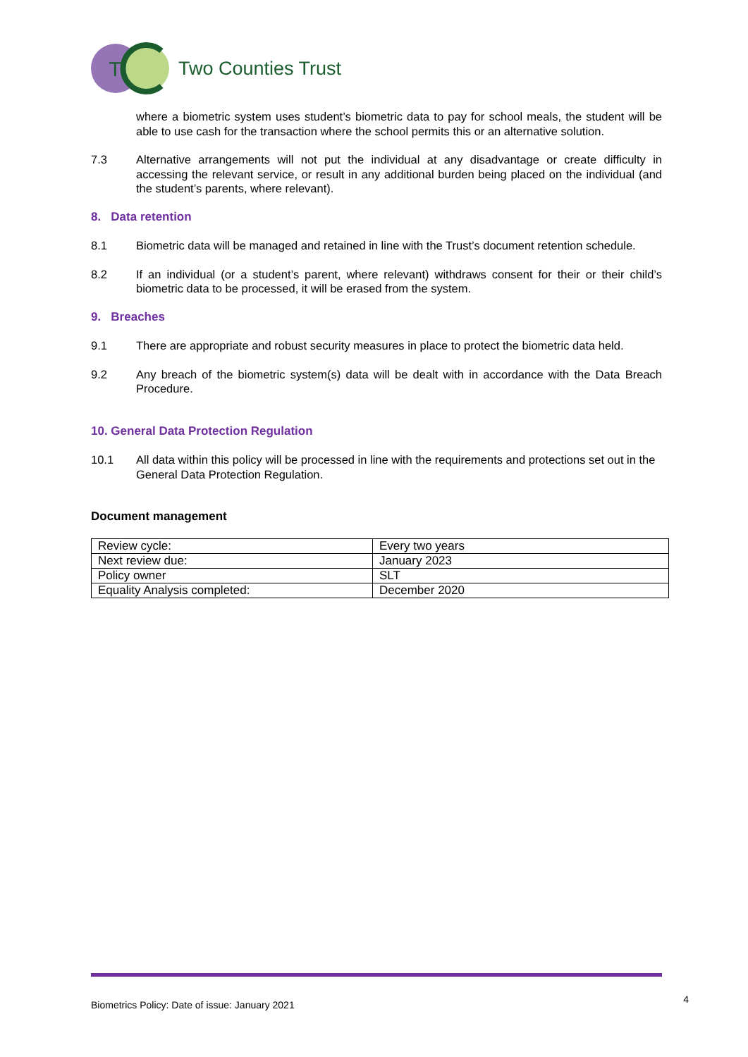T
Two Counties Trust
where a biometric system uses student’s biometric data to pay for school meals, the student will be able to use cash for the transaction where the school permits this or an alternative solution.
7.3 Alternative arrangements will not put the individual at any disadvantage or create difficulty in accessing the relevant service, or result in any additional burden being placed on the individual (and the student’s parents, where relevant).
8. Data retention
8.1 Biometric data will be managed and retained in line with the Trust’s document retention schedule.
8.2 If an individual (or a student’s parent, where relevant) withdraws consent for their or their child’s biometric data to be processed, it will be erased from the system.
9. Breaches
9.1 There are appropriate and robust security measures in place to protect the biometric data held.
9.2 Any breach of the biometric system(s) data will be dealt with in accordance with the Data Breach Procedure.
10. General Data Protection Regulation
10.1 All data within this policy will be processed in line with the requirements and protections set out in the General Data Protection Regulation.
Document management
| Review cycle: | Every two years |
| Next review due: | January 2023 |
| Policy owner | SLT |
| Equality Analysis completed: | December 2020 |
Biometrics Policy: Date of issue: January 2021 4